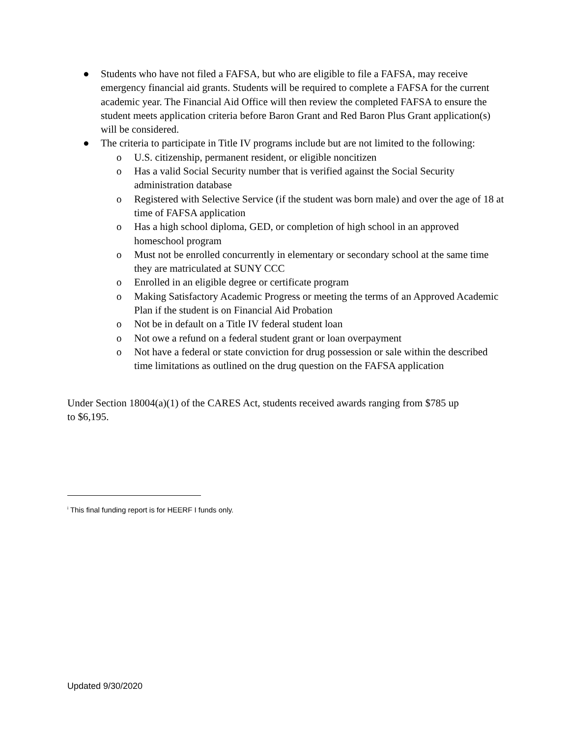● Students who have not filed a FAFSA, but who are eligible to file a FAFSA, may receive emergency financial aid grants. Students will be required to complete a FAFSA for the current academic year. The Financial Aid Office will then review the completed FAFSA to ensure the student meets application criteria before Baron Grant and Red Baron Plus Grant application(s) will be considered.
● The criteria to participate in Title IV programs include but are not limited to the following:
o U.S. citizenship, permanent resident, or eligible noncitizen
o Has a valid Social Security number that is verified against the Social Security administration database
o Registered with Selective Service (if the student was born male) and over the age of 18 at time of FAFSA application
o Has a high school diploma, GED, or completion of high school in an approved homeschool program
o Must not be enrolled concurrently in elementary or secondary school at the same time they are matriculated at SUNY CCC
o Enrolled in an eligible degree or certificate program
o Making Satisfactory Academic Progress or meeting the terms of an Approved Academic Plan if the student is on Financial Aid Probation
o Not be in default on a Title IV federal student loan
o Not owe a refund on a federal student grant or loan overpayment
o Not have a federal or state conviction for drug possession or sale within the described time limitations as outlined on the drug question on the FAFSA application
Under Section 18004(a)(1) of the CARES Act, students received awards ranging from $785 up to $6,195.
<sup>i</sup> This final funding report is for HEERF I funds only.
Updated 9/30/2020